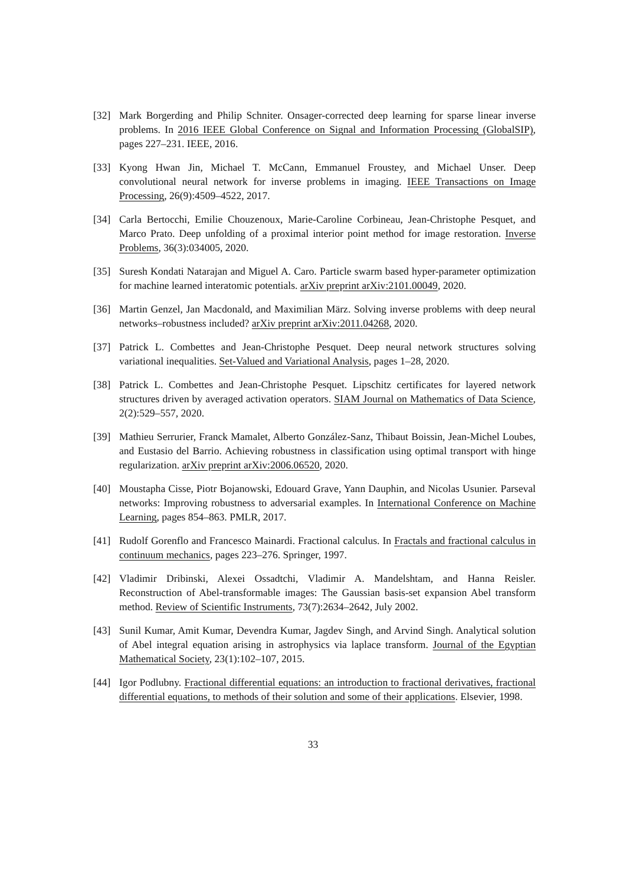[32] Mark Borgerding and Philip Schniter. Onsager-corrected deep learning for sparse linear inverse problems. In 2016 IEEE Global Conference on Signal and Information Processing (GlobalSIP), pages 227–231. IEEE, 2016.
[33] Kyong Hwan Jin, Michael T. McCann, Emmanuel Froustey, and Michael Unser. Deep convolutional neural network for inverse problems in imaging. IEEE Transactions on Image Processing, 26(9):4509–4522, 2017.
[34] Carla Bertocchi, Emilie Chouzenoux, Marie-Caroline Corbineau, Jean-Christophe Pesquet, and Marco Prato. Deep unfolding of a proximal interior point method for image restoration. Inverse Problems, 36(3):034005, 2020.
[35] Suresh Kondati Natarajan and Miguel A. Caro. Particle swarm based hyper-parameter optimization for machine learned interatomic potentials. arXiv preprint arXiv:2101.00049, 2020.
[36] Martin Genzel, Jan Macdonald, and Maximilian März. Solving inverse problems with deep neural networks–robustness included? arXiv preprint arXiv:2011.04268, 2020.
[37] Patrick L. Combettes and Jean-Christophe Pesquet. Deep neural network structures solving variational inequalities. Set-Valued and Variational Analysis, pages 1–28, 2020.
[38] Patrick L. Combettes and Jean-Christophe Pesquet. Lipschitz certificates for layered network structures driven by averaged activation operators. SIAM Journal on Mathematics of Data Science, 2(2):529–557, 2020.
[39] Mathieu Serrurier, Franck Mamalet, Alberto González-Sanz, Thibaut Boissin, Jean-Michel Loubes, and Eustasio del Barrio. Achieving robustness in classification using optimal transport with hinge regularization. arXiv preprint arXiv:2006.06520, 2020.
[40] Moustapha Cisse, Piotr Bojanowski, Edouard Grave, Yann Dauphin, and Nicolas Usunier. Parseval networks: Improving robustness to adversarial examples. In International Conference on Machine Learning, pages 854–863. PMLR, 2017.
[41] Rudolf Gorenflo and Francesco Mainardi. Fractional calculus. In Fractals and fractional calculus in continuum mechanics, pages 223–276. Springer, 1997.
[42] Vladimir Dribinski, Alexei Ossadtchi, Vladimir A. Mandelshtam, and Hanna Reisler. Reconstruction of Abel-transformable images: The Gaussian basis-set expansion Abel transform method. Review of Scientific Instruments, 73(7):2634–2642, July 2002.
[43] Sunil Kumar, Amit Kumar, Devendra Kumar, Jagdev Singh, and Arvind Singh. Analytical solution of Abel integral equation arising in astrophysics via laplace transform. Journal of the Egyptian Mathematical Society, 23(1):102–107, 2015.
[44] Igor Podlubny. Fractional differential equations: an introduction to fractional derivatives, fractional differential equations, to methods of their solution and some of their applications. Elsevier, 1998.
33